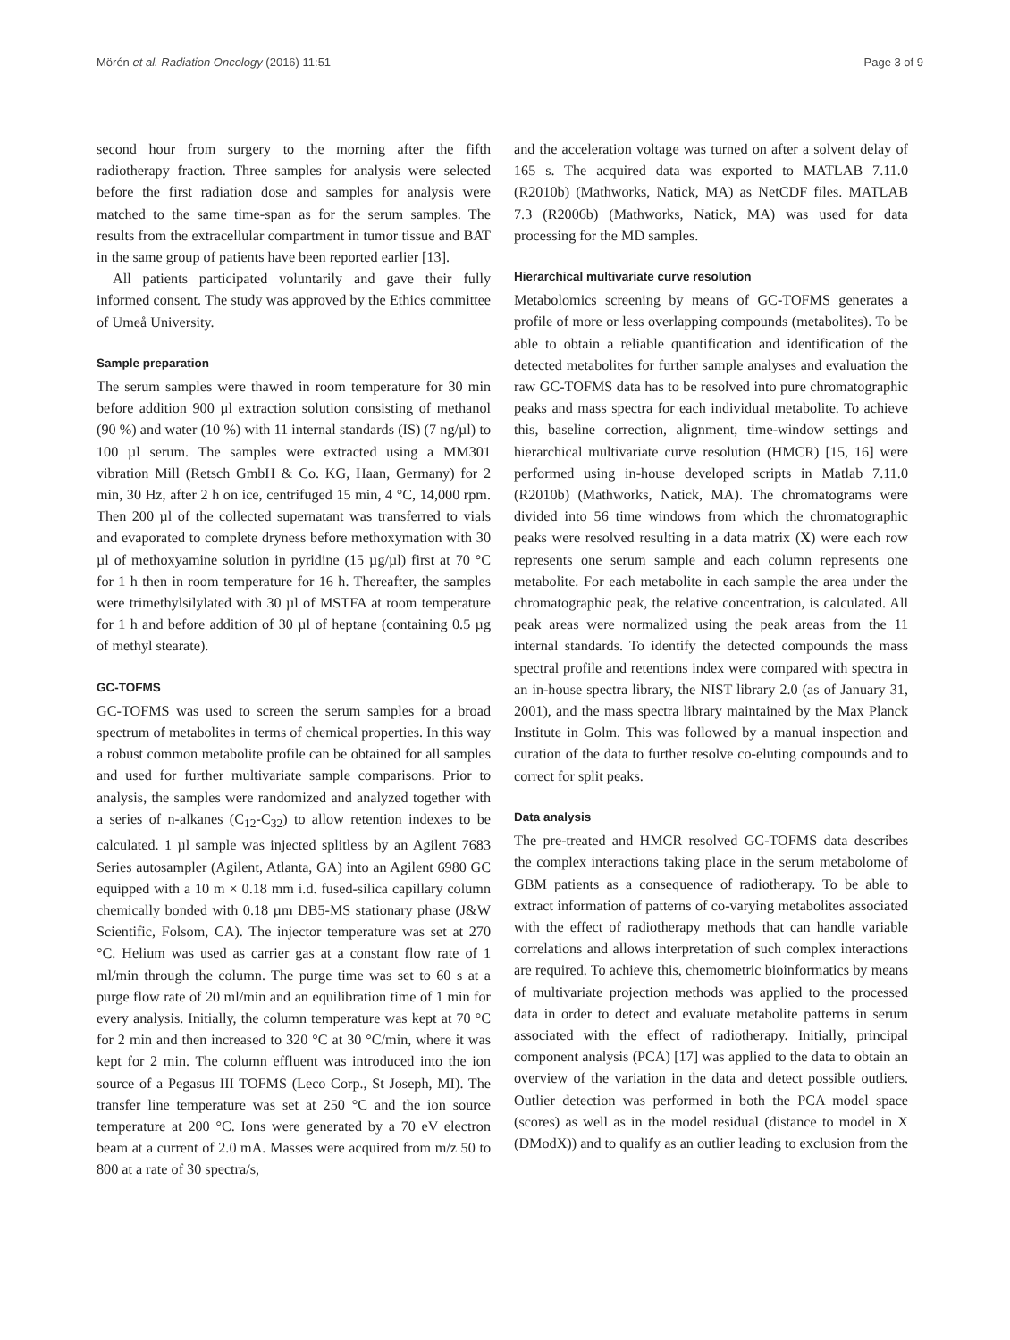Mörén et al. Radiation Oncology (2016) 11:51 Page 3 of 9
second hour from surgery to the morning after the fifth radiotherapy fraction. Three samples for analysis were selected before the first radiation dose and samples for analysis were matched to the same time-span as for the serum samples. The results from the extracellular compartment in tumor tissue and BAT in the same group of patients have been reported earlier [13].
All patients participated voluntarily and gave their fully informed consent. The study was approved by the Ethics committee of Umeå University.
Sample preparation
The serum samples were thawed in room temperature for 30 min before addition 900 µl extraction solution consisting of methanol (90 %) and water (10 %) with 11 internal standards (IS) (7 ng/µl) to 100 µl serum. The samples were extracted using a MM301 vibration Mill (Retsch GmbH & Co. KG, Haan, Germany) for 2 min, 30 Hz, after 2 h on ice, centrifuged 15 min, 4 °C, 14,000 rpm. Then 200 µl of the collected supernatant was transferred to vials and evaporated to complete dryness before methoxymation with 30 µl of methoxyamine solution in pyridine (15 µg/µl) first at 70 °C for 1 h then in room temperature for 16 h. Thereafter, the samples were trimethylsilylated with 30 µl of MSTFA at room temperature for 1 h and before addition of 30 µl of heptane (containing 0.5 µg of methyl stearate).
GC-TOFMS
GC-TOFMS was used to screen the serum samples for a broad spectrum of metabolites in terms of chemical properties. In this way a robust common metabolite profile can be obtained for all samples and used for further multivariate sample comparisons. Prior to analysis, the samples were randomized and analyzed together with a series of n-alkanes (C<sub>12</sub>-C<sub>32</sub>) to allow retention indexes to be calculated. 1 µl sample was injected splitless by an Agilent 7683 Series autosampler (Agilent, Atlanta, GA) into an Agilent 6980 GC equipped with a 10 m × 0.18 mm i.d. fused-silica capillary column chemically bonded with 0.18 µm DB5-MS stationary phase (J&W Scientific, Folsom, CA). The injector temperature was set at 270 °C. Helium was used as carrier gas at a constant flow rate of 1 ml/min through the column. The purge time was set to 60 s at a purge flow rate of 20 ml/min and an equilibration time of 1 min for every analysis. Initially, the column temperature was kept at 70 °C for 2 min and then increased to 320 °C at 30 °C/min, where it was kept for 2 min. The column effluent was introduced into the ion source of a Pegasus III TOFMS (Leco Corp., St Joseph, MI). The transfer line temperature was set at 250 °C and the ion source temperature at 200 °C. Ions were generated by a 70 eV electron beam at a current of 2.0 mA. Masses were acquired from m/z 50 to 800 at a rate of 30 spectra/s,
and the acceleration voltage was turned on after a solvent delay of 165 s. The acquired data was exported to MATLAB 7.11.0 (R2010b) (Mathworks, Natick, MA) as NetCDF files. MATLAB 7.3 (R2006b) (Mathworks, Natick, MA) was used for data processing for the MD samples.
Hierarchical multivariate curve resolution
Metabolomics screening by means of GC-TOFMS generates a profile of more or less overlapping compounds (metabolites). To be able to obtain a reliable quantification and identification of the detected metabolites for further sample analyses and evaluation the raw GC-TOFMS data has to be resolved into pure chromatographic peaks and mass spectra for each individual metabolite. To achieve this, baseline correction, alignment, time-window settings and hierarchical multivariate curve resolution (HMCR) [15, 16] were performed using in-house developed scripts in Matlab 7.11.0 (R2010b) (Mathworks, Natick, MA). The chromatograms were divided into 56 time windows from which the chromatographic peaks were resolved resulting in a data matrix (X) were each row represents one serum sample and each column represents one metabolite. For each metabolite in each sample the area under the chromatographic peak, the relative concentration, is calculated. All peak areas were normalized using the peak areas from the 11 internal standards. To identify the detected compounds the mass spectral profile and retentions index were compared with spectra in an in-house spectra library, the NIST library 2.0 (as of January 31, 2001), and the mass spectra library maintained by the Max Planck Institute in Golm. This was followed by a manual inspection and curation of the data to further resolve co-eluting compounds and to correct for split peaks.
Data analysis
The pre-treated and HMCR resolved GC-TOFMS data describes the complex interactions taking place in the serum metabolome of GBM patients as a consequence of radiotherapy. To be able to extract information of patterns of co-varying metabolites associated with the effect of radiotherapy methods that can handle variable correlations and allows interpretation of such complex interactions are required. To achieve this, chemometric bioinformatics by means of multivariate projection methods was applied to the processed data in order to detect and evaluate metabolite patterns in serum associated with the effect of radiotherapy. Initially, principal component analysis (PCA) [17] was applied to the data to obtain an overview of the variation in the data and detect possible outliers. Outlier detection was performed in both the PCA model space (scores) as well as in the model residual (distance to model in X (DModX)) and to qualify as an outlier leading to exclusion from the